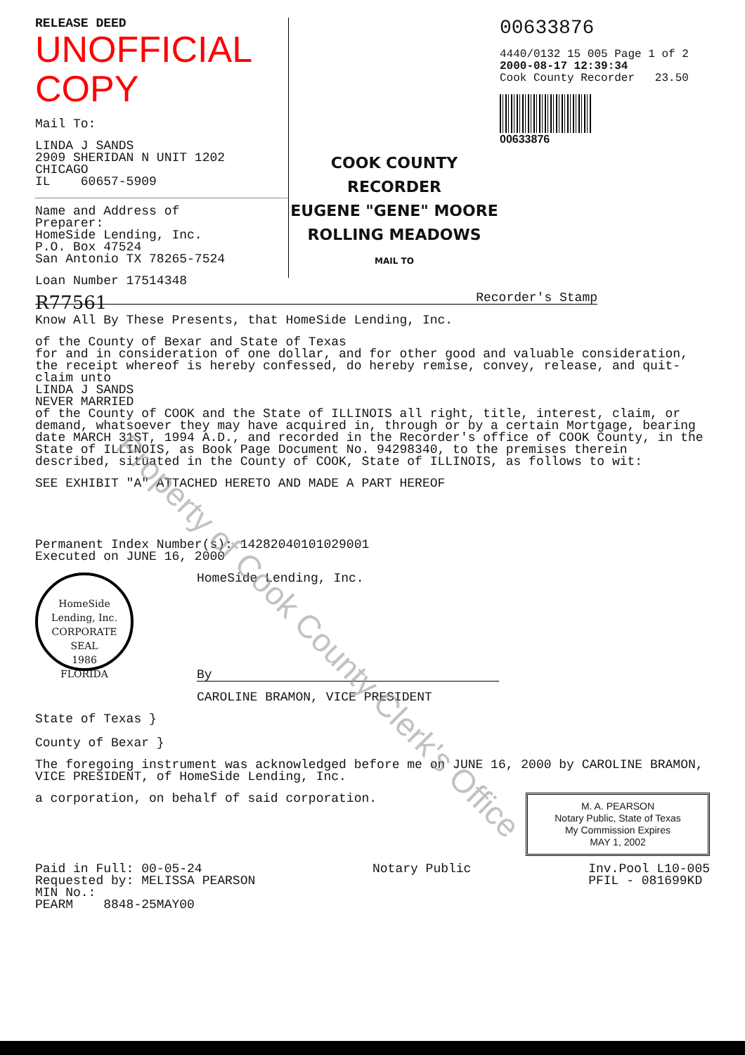RELEASE DEED UNOFFICIAL COPY
Mail To:
LINDA J SANDS
2909 SHERIDAN N UNIT 1202
CHICAGO
IL 60657-5909
Name and Address of
Preparer:
HomeSide Lending, Inc.
P.O. Box 47524
San Antonio TX 78265-7524
Loan Number 17514348
R77561
COOK COUNTY
RECORDER
EUGENE "GENE" MOORE
ROLLING MEADOWS
MAIL TO
00633876
4440/0132 15 005 Page 1 of 2
2000-08-17 12:39:34
Cook County Recorder 23.50
00633876
Recorder's Stamp
Know All By These Presents, that HomeSide Lending, Inc.
of the County of Bexar and State of Texas
for and in consideration of one dollar, and for other good and valuable consideration, the receipt whereof is hereby confessed, do hereby remise, convey, release, and quit-claim unto
LINDA J SANDS
NEVER MARRIED
of the County of COOK and the State of ILLINOIS all right, title, interest, claim, or demand, whatsoever they may have acquired in, through or by a certain Mortgage, bearing date MARCH 31ST, 1994 A.D., and recorded in the Recorder's office of COOK County, in the State of ILLINOIS, as Book Page Document No. 94298340, to the premises therein described, situated in the County of COOK, State of ILLINOIS, as follows to wit:
SEE EXHIBIT "A" ATTACHED HERETO AND MADE A PART HEREOF
Permanent Index Number(s): 14282040101029001
Executed on JUNE 16, 2000
HomeSide Lending, Inc.
CORPORATE
SEAL
1986
FLORIDA
HomeSide Lending, Inc.
By
CAROLINE BRAMON, VICE PRESIDENT
State of Texas }
County of Bexar }
The foregoing instrument was acknowledged before me on JUNE 16, 2000 by CAROLINE BRAMON, VICE PRESIDENT, of HomeSide Lending, Inc.
a corporation, on behalf of said corporation.
M. A. PEARSON
Notary Public, State of Texas
My Commission Expires
MAY 1, 2002
Paid in Full: 00-05-24
Requested by: MELISSA PEARSON
MIN No.:
PEARM 8848-25MAY00
Notary Public Inv.Pool L10-005
PFIL - 081699KD
Property of Cook County Clerk's Office